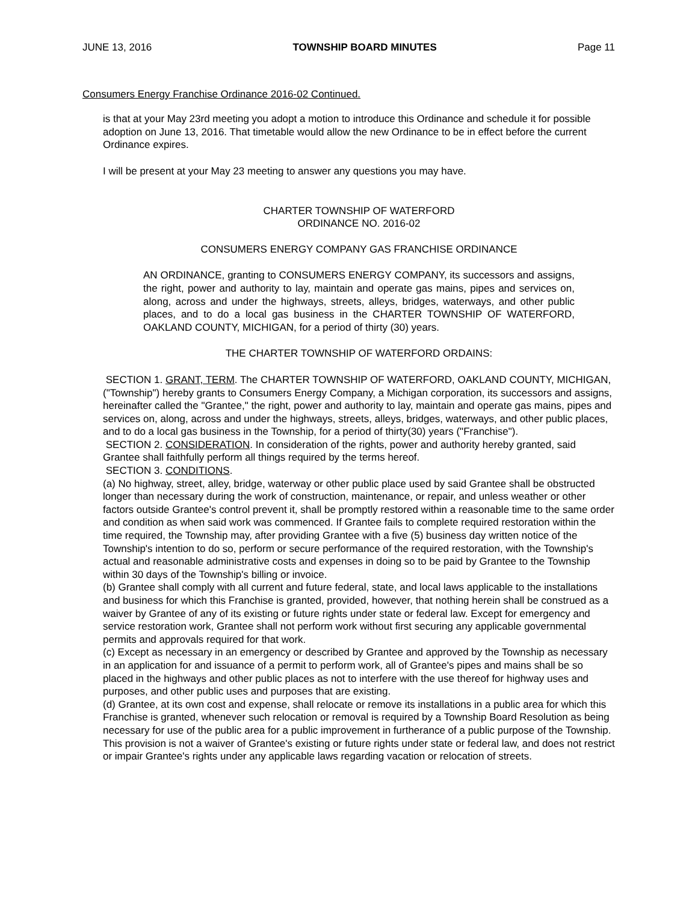JUNE 13, 2016 TOWNSHIP BOARD MINUTES Page 11
Consumers Energy Franchise Ordinance 2016-02 Continued.
is that at your May 23rd meeting you adopt a motion to introduce this Ordinance and schedule it for possible adoption on June 13, 2016. That timetable would allow the new Ordinance to be in effect before the current Ordinance expires.
I will be present at your May 23 meeting to answer any questions you may have.
CHARTER TOWNSHIP OF WATERFORD
ORDINANCE NO. 2016-02
CONSUMERS ENERGY COMPANY GAS FRANCHISE ORDINANCE
AN ORDINANCE, granting to CONSUMERS ENERGY COMPANY, its successors and assigns, the right, power and authority to lay, maintain and operate gas mains, pipes and services on, along, across and under the highways, streets, alleys, bridges, waterways, and other public places, and to do a local gas business in the CHARTER TOWNSHIP OF WATERFORD, OAKLAND COUNTY, MICHIGAN, for a period of thirty (30) years.
THE CHARTER TOWNSHIP OF WATERFORD ORDAINS:
SECTION 1. GRANT, TERM. The CHARTER TOWNSHIP OF WATERFORD, OAKLAND COUNTY, MICHIGAN, ("Township") hereby grants to Consumers Energy Company, a Michigan corporation, its successors and assigns, hereinafter called the "Grantee," the right, power and authority to lay, maintain and operate gas mains, pipes and services on, along, across and under the highways, streets, alleys, bridges, waterways, and other public places, and to do a local gas business in the Township, for a period of thirty(30) years ("Franchise").
SECTION 2. CONSIDERATION. In consideration of the rights, power and authority hereby granted, said Grantee shall faithfully perform all things required by the terms hereof.
SECTION 3. CONDITIONS.
(a) No highway, street, alley, bridge, waterway or other public place used by said Grantee shall be obstructed longer than necessary during the work of construction, maintenance, or repair, and unless weather or other factors outside Grantee's control prevent it, shall be promptly restored within a reasonable time to the same order and condition as when said work was commenced. If Grantee fails to complete required restoration within the time required, the Township may, after providing Grantee with a five (5) business day written notice of the Township's intention to do so, perform or secure performance of the required restoration, with the Township's actual and reasonable administrative costs and expenses in doing so to be paid by Grantee to the Township within 30 days of the Township's billing or invoice.
(b) Grantee shall comply with all current and future federal, state, and local laws applicable to the installations and business for which this Franchise is granted, provided, however, that nothing herein shall be construed as a waiver by Grantee of any of its existing or future rights under state or federal law. Except for emergency and service restoration work, Grantee shall not perform work without first securing any applicable governmental permits and approvals required for that work.
(c) Except as necessary in an emergency or described by Grantee and approved by the Township as necessary in an application for and issuance of a permit to perform work, all of Grantee's pipes and mains shall be so placed in the highways and other public places as not to interfere with the use thereof for highway uses and purposes, and other public uses and purposes that are existing.
(d) Grantee, at its own cost and expense, shall relocate or remove its installations in a public area for which this Franchise is granted, whenever such relocation or removal is required by a Township Board Resolution as being necessary for use of the public area for a public improvement in furtherance of a public purpose of the Township. This provision is not a waiver of Grantee's existing or future rights under state or federal law, and does not restrict or impair Grantee's rights under any applicable laws regarding vacation or relocation of streets.